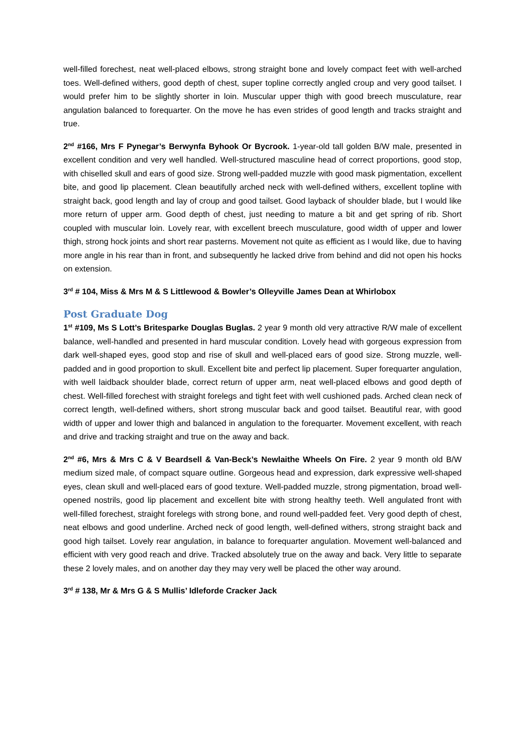well-filled forechest, neat well-placed elbows, strong straight bone and lovely compact feet with well-arched toes. Well-defined withers, good depth of chest, super topline correctly angled croup and very good tailset. I would prefer him to be slightly shorter in loin. Muscular upper thigh with good breech musculature, rear angulation balanced to forequarter. On the move he has even strides of good length and tracks straight and true.
2<sup>nd</sup> #166, Mrs F Pynegar’s Berwynfa Byhook Or Bycrook. 1-year-old tall golden B/W male, presented in excellent condition and very well handled. Well-structured masculine head of correct proportions, good stop, with chiselled skull and ears of good size. Strong well-padded muzzle with good mask pigmentation, excellent bite, and good lip placement. Clean beautifully arched neck with well-defined withers, excellent topline with straight back, good length and lay of croup and good tailset. Good layback of shoulder blade, but I would like more return of upper arm. Good depth of chest, just needing to mature a bit and get spring of rib. Short coupled with muscular loin. Lovely rear, with excellent breech musculature, good width of upper and lower thigh, strong hock joints and short rear pasterns. Movement not quite as efficient as I would like, due to having more angle in his rear than in front, and subsequently he lacked drive from behind and did not open his hocks on extension.
3<sup>rd</sup> # 104, Miss & Mrs M & S Littlewood & Bowler’s Olleyville James Dean at Whirlobox
Post Graduate Dog
1<sup>st</sup> #109, Ms S Lott’s Britesparke Douglas Buglas. 2 year 9 month old very attractive R/W male of excellent balance, well-handled and presented in hard muscular condition. Lovely head with gorgeous expression from dark well-shaped eyes, good stop and rise of skull and well-placed ears of good size. Strong muzzle, well-padded and in good proportion to skull. Excellent bite and perfect lip placement. Super forequarter angulation, with well laidback shoulder blade, correct return of upper arm, neat well-placed elbows and good depth of chest. Well-filled forechest with straight forelegs and tight feet with well cushioned pads. Arched clean neck of correct length, well-defined withers, short strong muscular back and good tailset. Beautiful rear, with good width of upper and lower thigh and balanced in angulation to the forequarter. Movement excellent, with reach and drive and tracking straight and true on the away and back.
2<sup>nd</sup> #6, Mrs & Mrs C & V Beardsell & Van-Beck’s Newlaithe Wheels On Fire. 2 year 9 month old B/W medium sized male, of compact square outline. Gorgeous head and expression, dark expressive well-shaped eyes, clean skull and well-placed ears of good texture. Well-padded muzzle, strong pigmentation, broad well-opened nostrils, good lip placement and excellent bite with strong healthy teeth. Well angulated front with well-filled forechest, straight forelegs with strong bone, and round well-padded feet. Very good depth of chest, neat elbows and good underline. Arched neck of good length, well-defined withers, strong straight back and good high tailset. Lovely rear angulation, in balance to forequarter angulation. Movement well-balanced and efficient with very good reach and drive. Tracked absolutely true on the away and back. Very little to separate these 2 lovely males, and on another day they may very well be placed the other way around.
3<sup>rd</sup> # 138, Mr & Mrs G & S Mullis’ Idleforde Cracker Jack